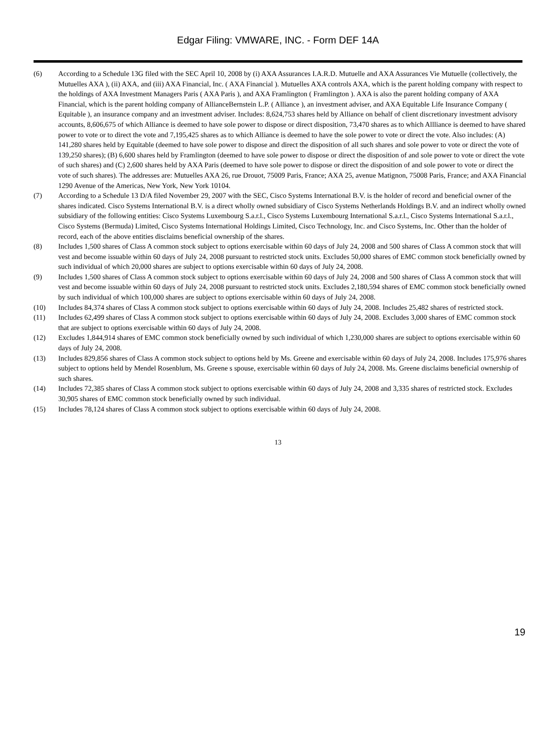Edgar Filing: VMWARE, INC. - Form DEF 14A
(6) According to a Schedule 13G filed with the SEC April 10, 2008 by (i) AXA Assurances I.A.R.D. Mutuelle and AXA Assurances Vie Mutuelle (collectively, the Mutuelles AXA ), (ii) AXA, and (iii) AXA Financial, Inc. ( AXA Financial ). Mutuelles AXA controls AXA, which is the parent holding company with respect to the holdings of AXA Investment Managers Paris ( AXA Paris ), and AXA Framlington ( Framlington ). AXA is also the parent holding company of AXA Financial, which is the parent holding company of AllianceBernstein L.P. ( Alliance ), an investment adviser, and AXA Equitable Life Insurance Company ( Equitable ), an insurance company and an investment adviser. Includes: 8,624,753 shares held by Alliance on behalf of client discretionary investment advisory accounts, 8,606,675 of which Alliance is deemed to have sole power to dispose or direct disposition, 73,470 shares as to which Allliance is deemed to have shared power to vote or to direct the vote and 7,195,425 shares as to which Alliance is deemed to have the sole power to vote or direct the vote. Also includes: (A) 141,280 shares held by Equitable (deemed to have sole power to dispose and direct the disposition of all such shares and sole power to vote or direct the vote of 139,250 shares); (B) 6,600 shares held by Framlington (deemed to have sole power to dispose or direct the disposition of and sole power to vote or direct the vote of such shares) and (C) 2,600 shares held by AXA Paris (deemed to have sole power to dispose or direct the disposition of and sole power to vote or direct the vote of such shares). The addresses are: Mutuelles AXA 26, rue Drouot, 75009 Paris, France; AXA 25, avenue Matignon, 75008 Paris, France; and AXA Financial 1290 Avenue of the Americas, New York, New York 10104.
(7) According to a Schedule 13 D/A filed November 29, 2007 with the SEC, Cisco Systems International B.V. is the holder of record and beneficial owner of the shares indicated. Cisco Systems International B.V. is a direct wholly owned subsidiary of Cisco Systems Netherlands Holdings B.V. and an indirect wholly owned subsidiary of the following entities: Cisco Systems Luxembourg S.a.r.l., Cisco Systems Luxembourg International S.a.r.l., Cisco Systems International S.a.r.l., Cisco Systems (Bermuda) Limited, Cisco Systems International Holdings Limited, Cisco Technology, Inc. and Cisco Systems, Inc. Other than the holder of record, each of the above entities disclaims beneficial ownership of the shares.
(8) Includes 1,500 shares of Class A common stock subject to options exercisable within 60 days of July 24, 2008 and 500 shares of Class A common stock that will vest and become issuable within 60 days of July 24, 2008 pursuant to restricted stock units. Excludes 50,000 shares of EMC common stock beneficially owned by such individual of which 20,000 shares are subject to options exercisable within 60 days of July 24, 2008.
(9) Includes 1,500 shares of Class A common stock subject to options exercisable within 60 days of July 24, 2008 and 500 shares of Class A common stock that will vest and become issuable within 60 days of July 24, 2008 pursuant to restricted stock units. Excludes 2,180,594 shares of EMC common stock beneficially owned by such individual of which 100,000 shares are subject to options exercisable within 60 days of July 24, 2008.
(10) Includes 84,374 shares of Class A common stock subject to options exercisable within 60 days of July 24, 2008. Includes 25,482 shares of restricted stock.
(11) Includes 62,499 shares of Class A common stock subject to options exercisable within 60 days of July 24, 2008. Excludes 3,000 shares of EMC common stock that are subject to options exercisable within 60 days of July 24, 2008.
(12) Excludes 1,844,914 shares of EMC common stock beneficially owned by such individual of which 1,230,000 shares are subject to options exercisable within 60 days of July 24, 2008.
(13) Includes 829,856 shares of Class A common stock subject to options held by Ms. Greene and exercisable within 60 days of July 24, 2008. Includes 175,976 shares subject to options held by Mendel Rosenblum, Ms. Greene s spouse, exercisable within 60 days of July 24, 2008. Ms. Greene disclaims beneficial ownership of such shares.
(14) Includes 72,385 shares of Class A common stock subject to options exercisable within 60 days of July 24, 2008 and 3,335 shares of restricted stock. Excludes 30,905 shares of EMC common stock beneficially owned by such individual.
(15) Includes 78,124 shares of Class A common stock subject to options exercisable within 60 days of July 24, 2008.
13
19